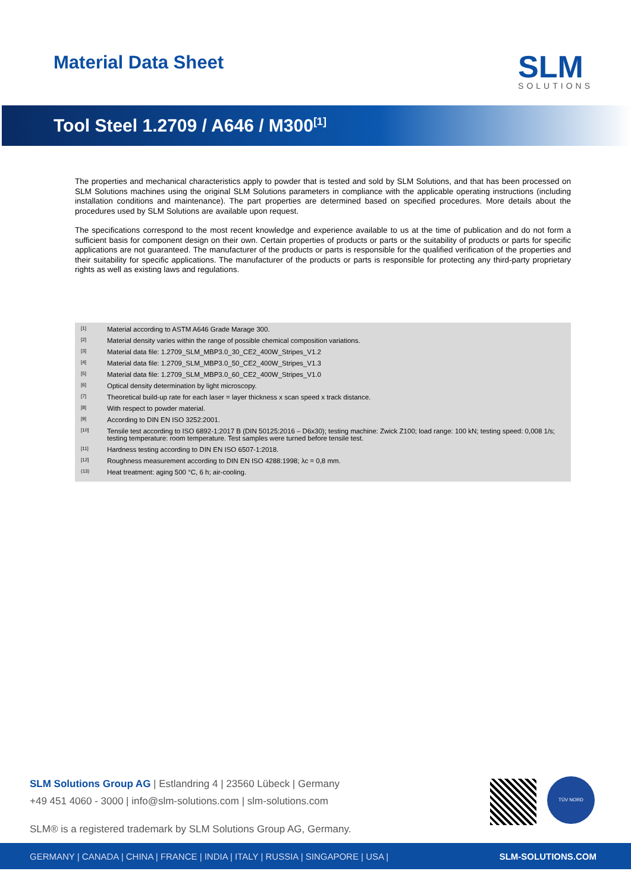Material Data Sheet
SLM
SOLUTIONS
Tool Steel 1.2709 / A646 / M300<sup>[1]</sup>
The properties and mechanical characteristics apply to powder that is tested and sold by SLM Solutions, and that has been processed on SLM Solutions machines using the original SLM Solutions parameters in compliance with the applicable operating instructions (including installation conditions and maintenance). The part properties are determined based on specified procedures. More details about the procedures used by SLM Solutions are available upon request.
The specifications correspond to the most recent knowledge and experience available to us at the time of publication and do not form a sufficient basis for component design on their own. Certain properties of products or parts or the suitability of products or parts for specific applications are not guaranteed. The manufacturer of the products or parts is responsible for the qualified verification of the properties and their suitability for specific applications. The manufacturer of the products or parts is responsible for protecting any third-party proprietary rights as well as existing laws and regulations.
<sup>[1]</sup> Material according to ASTM A646 Grade Marage 300.
<sup>[2]</sup> Material density varies within the range of possible chemical composition variations.
<sup>[3]</sup> Material data file: 1.2709_SLM_MBP3.0_30_CE2_400W_Stripes_V1.2
<sup>[4]</sup> Material data file: 1.2709_SLM_MBP3.0_50_CE2_400W_Stripes_V1.3
<sup>[5]</sup> Material data file: 1.2709_SLM_MBP3.0_60_CE2_400W_Stripes_V1.0
<sup>[6]</sup> Optical density determination by light microscopy.
<sup>[7]</sup> Theoretical build-up rate for each laser = layer thickness x scan speed x track distance.
<sup>[8]</sup> With respect to powder material.
<sup>[9]</sup> According to DIN EN ISO 3252:2001.
<sup>[10]</sup> Tensile test according to ISO 6892-1:2017 B (DIN 50125:2016 – D6x30); testing machine: Zwick Z100; load range: 100 kN; testing speed: 0,008 1/s; testing temperature: room temperature. Test samples were turned before tensile test.
<sup>[11]</sup> Hardness testing according to DIN EN ISO 6507-1:2018.
<sup>[12]</sup> Roughness measurement according to DIN EN ISO 4288:1998; λc = 0,8 mm.
<sup>(13)</sup> Heat treatment: aging 500 °C, 6 h; air-cooling.
SLM Solutions Group AG | Estlandring 4 | 23560 Lübeck | Germany
+49 451 4060 - 3000 | info@slm-solutions.com | slm-solutions.com
SLM® is a registered trademark by SLM Solutions Group AG, Germany.
TÜV NORD
GERMANY | CANADA | CHINA | FRANCE | INDIA | ITALY | RUSSIA | SINGAPORE | USA | SLM-SOLUTIONS.COM